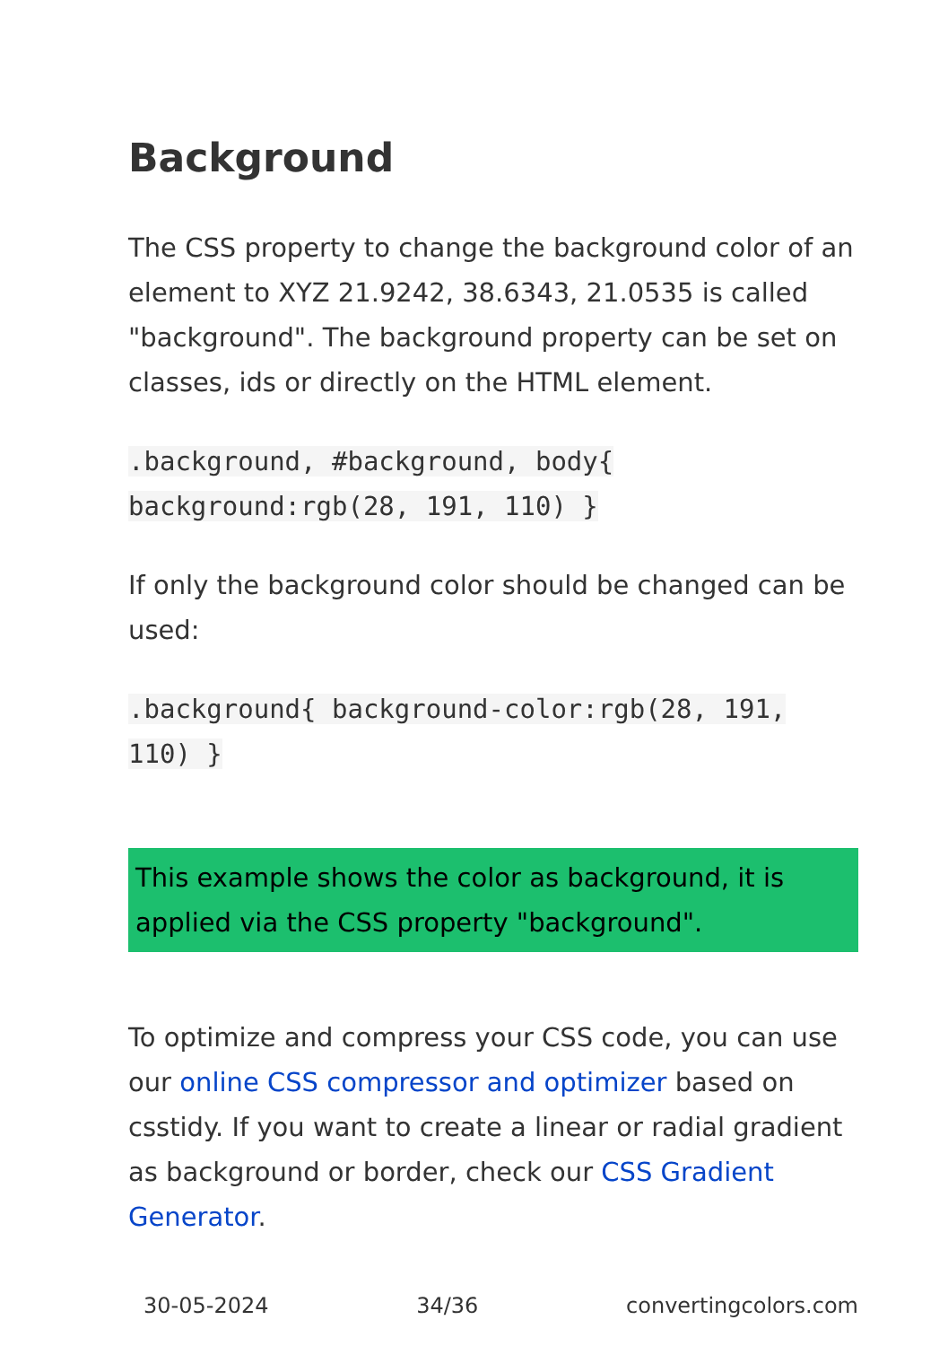Background
The CSS property to change the background color of an element to XYZ 21.9242, 38.6343, 21.0535 is called "background". The background property can be set on classes, ids or directly on the HTML element.
.background, #background, body{ background:rgb(28, 191, 110) }
If only the background color should be changed can be used:
.background{ background-color:rgb(28, 191, 110) }
This example shows the color as background, it is applied via the CSS property "background".
To optimize and compress your CSS code, you can use our online CSS compressor and optimizer based on csstidy. If you want to create a linear or radial gradient as background or border, check our CSS Gradient Generator.
30-05-2024 34/36 convertingcolors.com